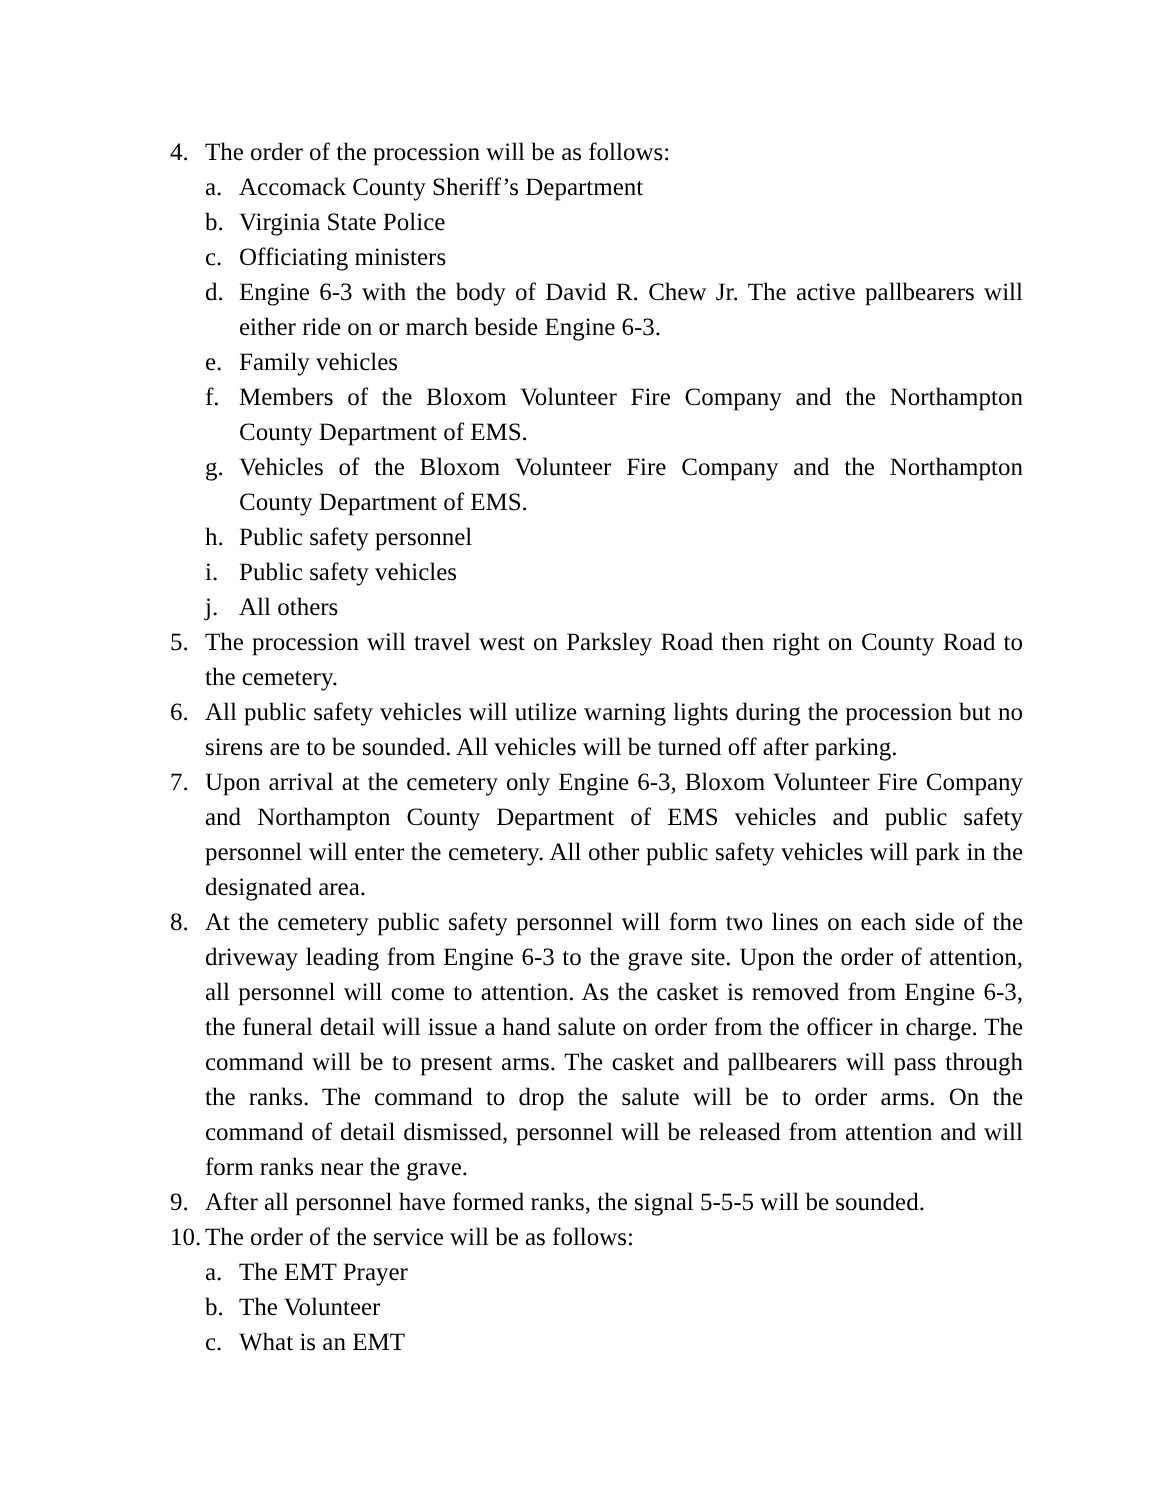4. The order of the procession will be as follows:
a. Accomack County Sheriff’s Department
b. Virginia State Police
c. Officiating ministers
d. Engine 6-3 with the body of David R. Chew Jr. The active pallbearers will either ride on or march beside Engine 6-3.
e. Family vehicles
f. Members of the Bloxom Volunteer Fire Company and the Northampton County Department of EMS.
g. Vehicles of the Bloxom Volunteer Fire Company and the Northampton County Department of EMS.
h. Public safety personnel
i. Public safety vehicles
j. All others
5. The procession will travel west on Parksley Road then right on County Road to the cemetery.
6. All public safety vehicles will utilize warning lights during the procession but no sirens are to be sounded. All vehicles will be turned off after parking.
7. Upon arrival at the cemetery only Engine 6-3, Bloxom Volunteer Fire Company and Northampton County Department of EMS vehicles and public safety personnel will enter the cemetery. All other public safety vehicles will park in the designated area.
8. At the cemetery public safety personnel will form two lines on each side of the driveway leading from Engine 6-3 to the grave site. Upon the order of attention, all personnel will come to attention. As the casket is removed from Engine 6-3, the funeral detail will issue a hand salute on order from the officer in charge. The command will be to present arms. The casket and pallbearers will pass through the ranks. The command to drop the salute will be to order arms. On the command of detail dismissed, personnel will be released from attention and will form ranks near the grave.
9. After all personnel have formed ranks, the signal 5-5-5 will be sounded.
10.
The order of the service will be as follows:
a. The EMT Prayer
b. The Volunteer
c. What is an EMT